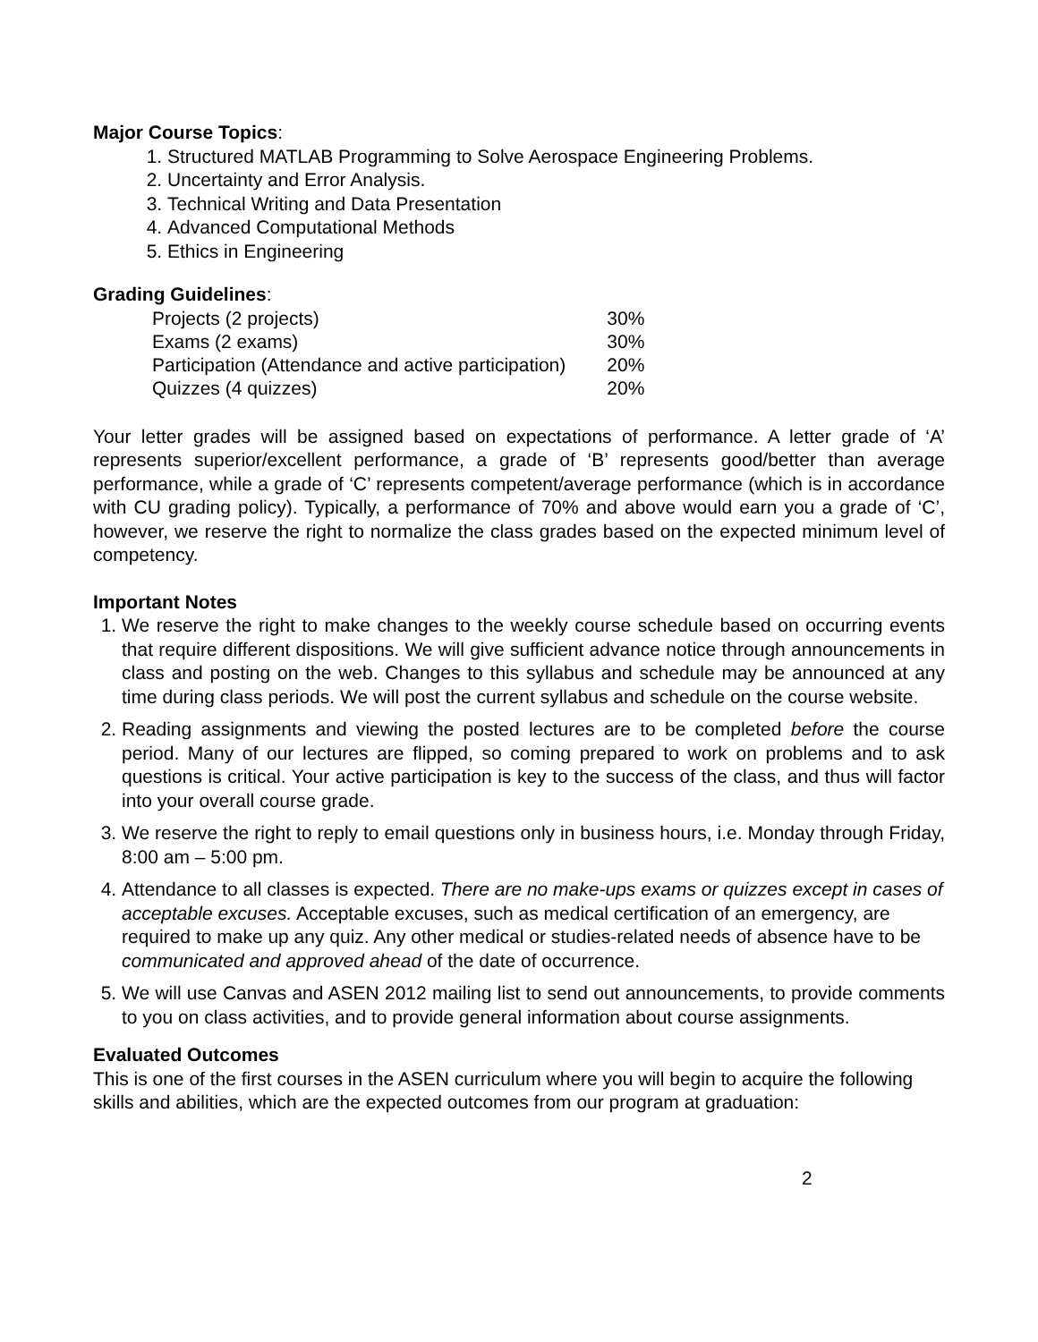Major Course Topics:
1. Structured MATLAB Programming to Solve Aerospace Engineering Problems.
2. Uncertainty and Error Analysis.
3. Technical Writing and Data Presentation
4. Advanced Computational Methods
5. Ethics in Engineering
Grading Guidelines:
| Projects (2 projects) | 30% |
| Exams (2 exams) | 30% |
| Participation (Attendance and active participation) | 20% |
| Quizzes (4 quizzes) | 20% |
Your letter grades will be assigned based on expectations of performance. A letter grade of ‘A’ represents superior/excellent performance, a grade of ‘B’ represents good/better than average performance, while a grade of ‘C’ represents competent/average performance (which is in accordance with CU grading policy). Typically, a performance of 70% and above would earn you a grade of ‘C’, however, we reserve the right to normalize the class grades based on the expected minimum level of competency.
Important Notes
1. We reserve the right to make changes to the weekly course schedule based on occurring events that require different dispositions. We will give sufficient advance notice through announcements in class and posting on the web. Changes to this syllabus and schedule may be announced at any time during class periods. We will post the current syllabus and schedule on the course website.
2. Reading assignments and viewing the posted lectures are to be completed before the course period. Many of our lectures are flipped, so coming prepared to work on problems and to ask questions is critical. Your active participation is key to the success of the class, and thus will factor into your overall course grade.
3. We reserve the right to reply to email questions only in business hours, i.e. Monday through Friday, 8:00 am – 5:00 pm.
4. Attendance to all classes is expected. There are no make-ups exams or quizzes except in cases of acceptable excuses. Acceptable excuses, such as medical certification of an emergency, are required to make up any quiz. Any other medical or studies-related needs of absence have to be communicated and approved ahead of the date of occurrence.
5. We will use Canvas and ASEN 2012 mailing list to send out announcements, to provide comments to you on class activities, and to provide general information about course assignments.
Evaluated Outcomes
This is one of the first courses in the ASEN curriculum where you will begin to acquire the following skills and abilities, which are the expected outcomes from our program at graduation:
2